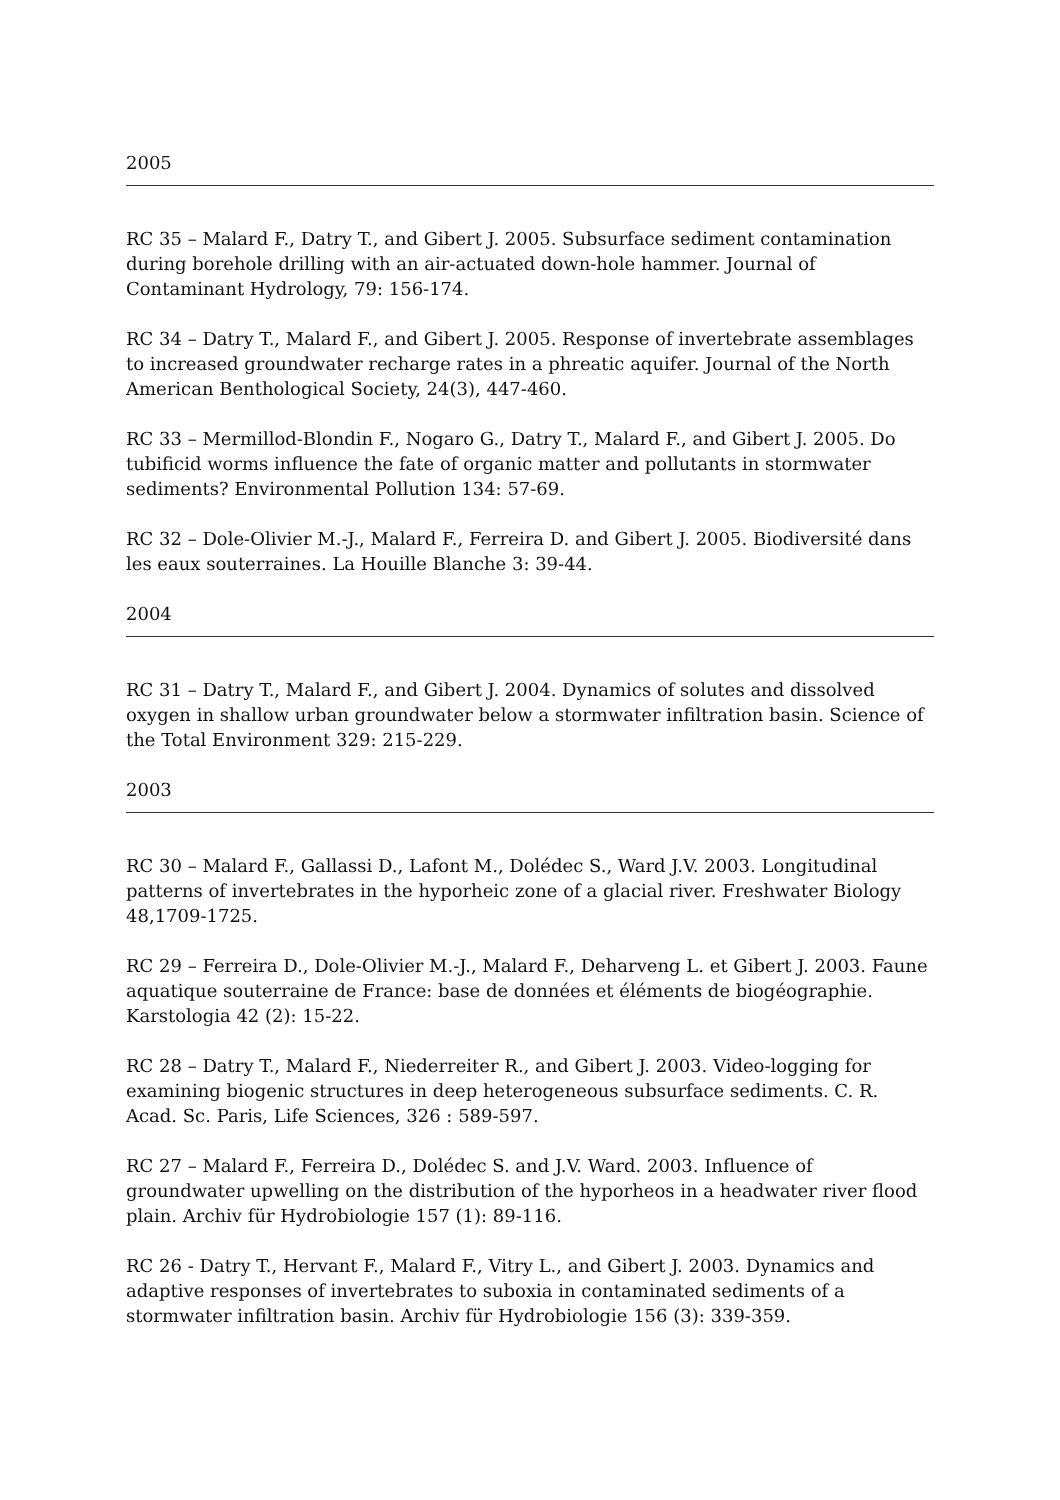2005
RC 35 – Malard F., Datry T., and Gibert J. 2005. Subsurface sediment contamination during borehole drilling with an air-actuated down-hole hammer. Journal of Contaminant Hydrology, 79: 156-174.
RC 34 – Datry T., Malard F., and Gibert J. 2005. Response of invertebrate assemblages to increased groundwater recharge rates in a phreatic aquifer. Journal of the North American Benthological Society, 24(3), 447-460.
RC 33 – Mermillod-Blondin F., Nogaro G., Datry T., Malard F., and Gibert J. 2005. Do tubificid worms influence the fate of organic matter and pollutants in stormwater sediments? Environmental Pollution 134: 57-69.
RC 32 – Dole-Olivier M.-J., Malard F., Ferreira D. and Gibert J. 2005. Biodiversité dans les eaux souterraines. La Houille Blanche 3: 39-44.
2004
RC 31 – Datry T., Malard F., and Gibert J. 2004. Dynamics of solutes and dissolved oxygen in shallow urban groundwater below a stormwater infiltration basin. Science of the Total Environment 329: 215-229.
2003
RC 30 – Malard F., Gallassi D., Lafont M., Dolédec S., Ward J.V. 2003. Longitudinal patterns of invertebrates in the hyporheic zone of a glacial river. Freshwater Biology 48,1709-1725.
RC 29 – Ferreira D., Dole-Olivier M.-J., Malard F., Deharveng L. et Gibert J. 2003. Faune aquatique souterraine de France: base de données et éléments de biogéographie. Karstologia 42 (2): 15-22.
RC 28 – Datry T., Malard F., Niederreiter R., and Gibert J. 2003. Video-logging for examining biogenic structures in deep heterogeneous subsurface sediments. C. R. Acad. Sc. Paris, Life Sciences, 326 : 589-597.
RC 27 – Malard F., Ferreira D., Dolédec S. and J.V. Ward. 2003. Influence of groundwater upwelling on the distribution of the hyporheos in a headwater river flood plain. Archiv für Hydrobiologie 157 (1): 89-116.
RC 26 - Datry T., Hervant F., Malard F., Vitry L., and Gibert J. 2003. Dynamics and adaptive responses of invertebrates to suboxia in contaminated sediments of a stormwater infiltration basin. Archiv für Hydrobiologie 156 (3): 339-359.